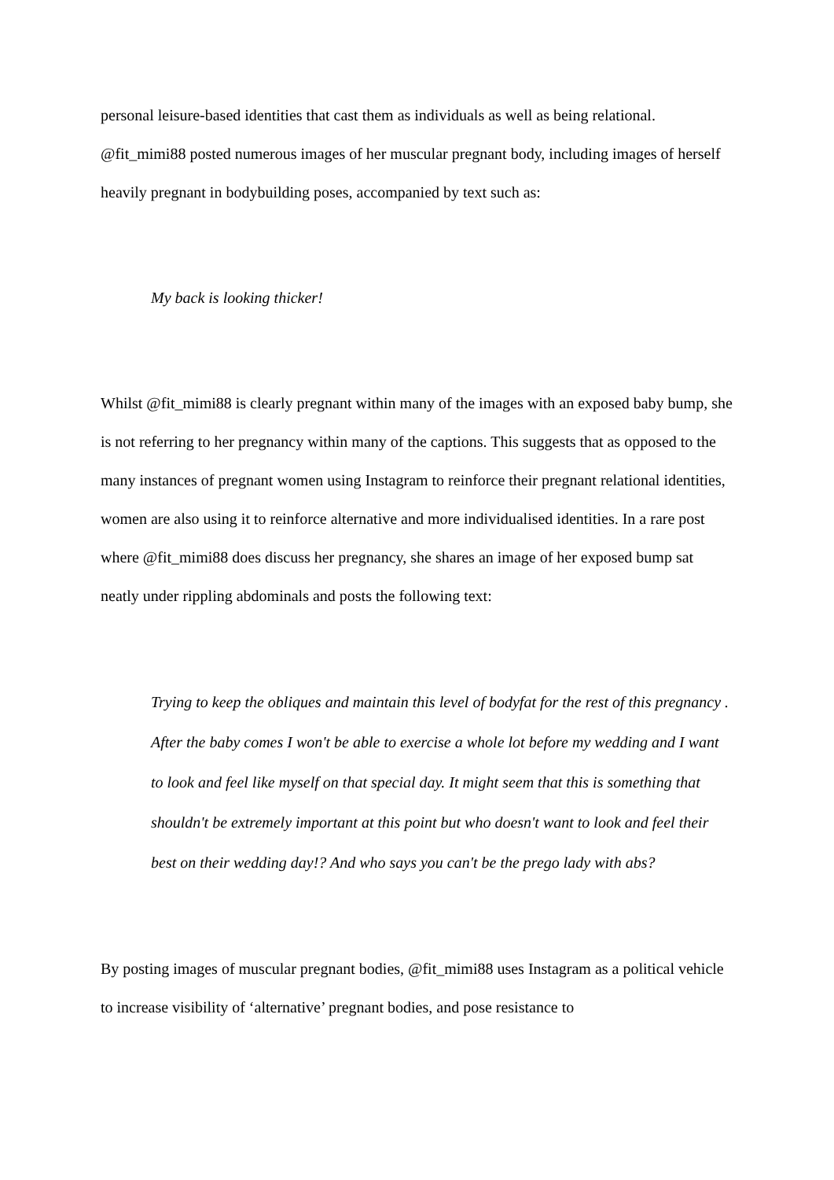personal leisure-based identities that cast them as individuals as well as being relational. @fit_mimi88 posted numerous images of her muscular pregnant body, including images of herself heavily pregnant in bodybuilding poses, accompanied by text such as:
My back is looking thicker!
Whilst @fit_mimi88 is clearly pregnant within many of the images with an exposed baby bump, she is not referring to her pregnancy within many of the captions. This suggests that as opposed to the many instances of pregnant women using Instagram to reinforce their pregnant relational identities, women are also using it to reinforce alternative and more individualised identities. In a rare post where @fit_mimi88 does discuss her pregnancy, she shares an image of her exposed bump sat neatly under rippling abdominals and posts the following text:
Trying to keep the obliques and maintain this level of bodyfat for the rest of this pregnancy . After the baby comes I won't be able to exercise a whole lot before my wedding and I want to look and feel like myself on that special day. It might seem that this is something that shouldn't be extremely important at this point but who doesn't want to look and feel their best on their wedding day!? And who says you can't be the prego lady with abs?
By posting images of muscular pregnant bodies, @fit_mimi88 uses Instagram as a political vehicle to increase visibility of ‘alternative’ pregnant bodies, and pose resistance to